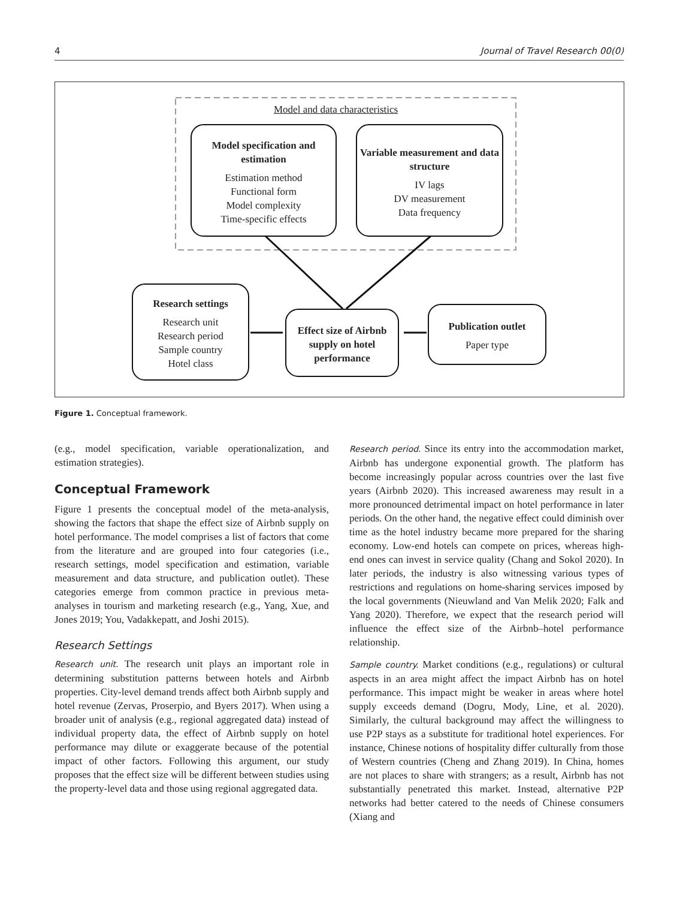4 Journal of Travel Research 00(0)
Model and data characteristics
Model specification and estimation
Estimation method
Functional form
Model complexity
Time-specific effects
Variable measurement and data structure
IV lags
DV measurement
Data frequency
Research settings
Research unit
Research period
Sample country
Hotel class
Effect size of Airbnb supply on hotel performance
Publication outlet
Paper type
Figure 1. Conceptual framework.
(e.g., model specification, variable operationalization, and estimation strategies).
Conceptual Framework
Figure 1 presents the conceptual model of the meta-analysis, showing the factors that shape the effect size of Airbnb supply on hotel performance. The model comprises a list of factors that come from the literature and are grouped into four categories (i.e., research settings, model specification and estimation, variable measurement and data structure, and publication outlet). These categories emerge from common practice in previous meta-analyses in tourism and marketing research (e.g., Yang, Xue, and Jones 2019; You, Vadakkepatt, and Joshi 2015).
Research Settings
Research unit. The research unit plays an important role in determining substitution patterns between hotels and Airbnb properties. City-level demand trends affect both Airbnb supply and hotel revenue (Zervas, Proserpio, and Byers 2017). When using a broader unit of analysis (e.g., regional aggregated data) instead of individual property data, the effect of Airbnb supply on hotel performance may dilute or exaggerate because of the potential impact of other factors. Following this argument, our study proposes that the effect size will be different between studies using the property-level data and those using regional aggregated data.
Research period. Since its entry into the accommodation market, Airbnb has undergone exponential growth. The platform has become increasingly popular across countries over the last five years (Airbnb 2020). This increased awareness may result in a more pronounced detrimental impact on hotel performance in later periods. On the other hand, the negative effect could diminish over time as the hotel industry became more prepared for the sharing economy. Low-end hotels can compete on prices, whereas high-end ones can invest in service quality (Chang and Sokol 2020). In later periods, the industry is also witnessing various types of restrictions and regulations on home-sharing services imposed by the local governments (Nieuwland and Van Melik 2020; Falk and Yang 2020). Therefore, we expect that the research period will influence the effect size of the Airbnb–hotel performance relationship.
Sample country. Market conditions (e.g., regulations) or cultural aspects in an area might affect the impact Airbnb has on hotel performance. This impact might be weaker in areas where hotel supply exceeds demand (Dogru, Mody, Line, et al. 2020). Similarly, the cultural background may affect the willingness to use P2P stays as a substitute for traditional hotel experiences. For instance, Chinese notions of hospitality differ culturally from those of Western countries (Cheng and Zhang 2019). In China, homes are not places to share with strangers; as a result, Airbnb has not substantially penetrated this market. Instead, alternative P2P networks had better catered to the needs of Chinese consumers (Xiang and